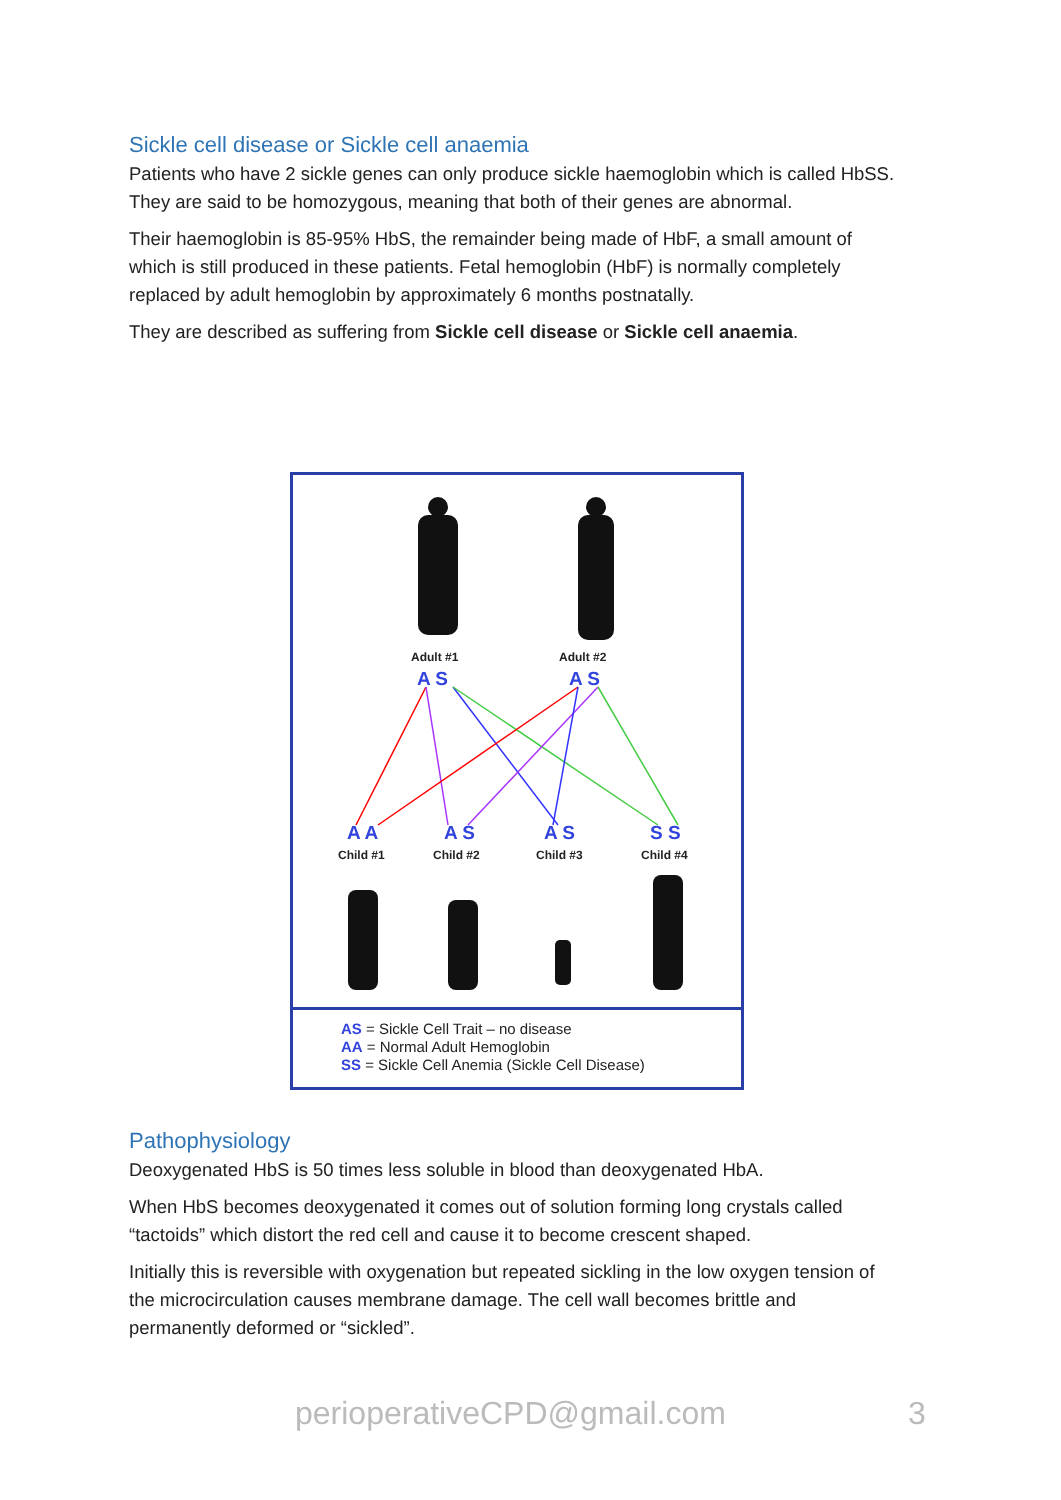Sickle cell disease or Sickle cell anaemia
Patients who have 2 sickle genes can only produce sickle haemoglobin which is called HbSS. They are said to be homozygous, meaning that both of their genes are abnormal.
Their haemoglobin is 85-95% HbS, the remainder being made of HbF, a small amount of which is still produced in these patients. Fetal hemoglobin (HbF) is normally completely replaced by adult hemoglobin by approximately 6 months postnatally.
They are described as suffering from Sickle cell disease or Sickle cell anaemia.
Adult #1 Adult #2
A S A S
A A A S A S S S
Child #1 Child #2 Child #3 Child #4
AS = Sickle Cell Trait – no disease
AA = Normal Adult Hemoglobin
SS = Sickle Cell Anemia (Sickle Cell Disease)
Pathophysiology
Deoxygenated HbS is 50 times less soluble in blood than deoxygenated HbA.
When HbS becomes deoxygenated it comes out of solution forming long crystals called “tactoids” which distort the red cell and cause it to become crescent shaped.
Initially this is reversible with oxygenation but repeated sickling in the low oxygen tension of the microcirculation causes membrane damage. The cell wall becomes brittle and permanently deformed or “sickled”.
perioperativeCPD@gmail.com 3